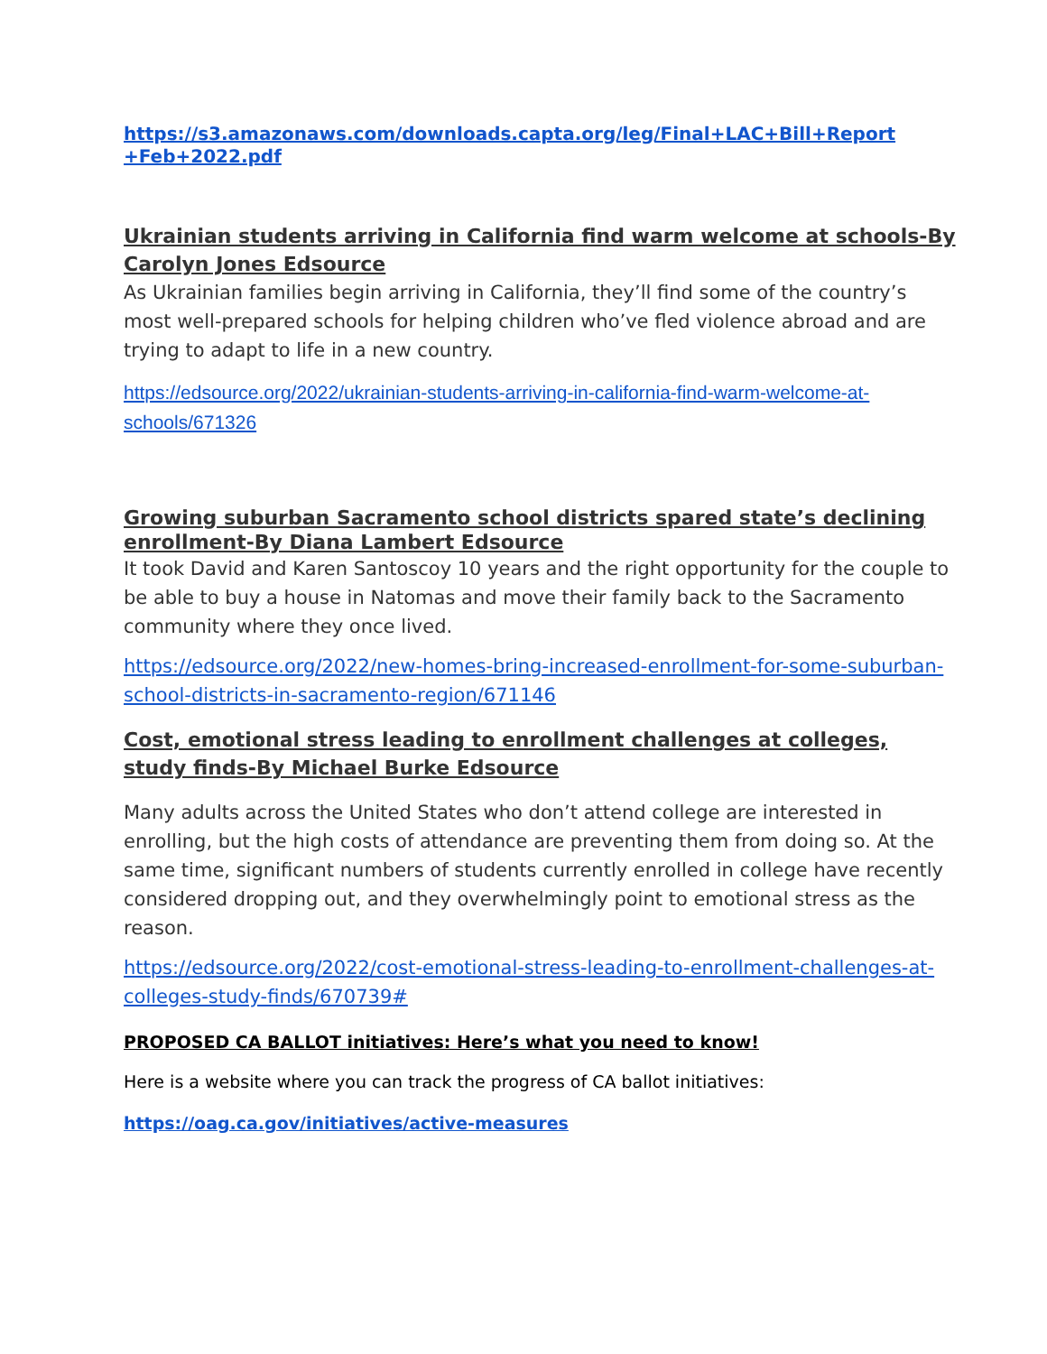https://s3.amazonaws.com/downloads.capta.org/leg/Final+LAC+Bill+Report +Feb+2022.pdf
Ukrainian students arriving in California find warm welcome at schools-By Carolyn Jones Edsource
As Ukrainian families begin arriving in California, they’ll find some of the country’s most well-prepared schools for helping children who’ve fled violence abroad and are trying to adapt to life in a new country.
https://edsource.org/2022/ukrainian-students-arriving-in-california-find-warm-welcome-at-schools/671326
Growing suburban Sacramento school districts spared state’s declining enrollment-By Diana Lambert Edsource
It took David and Karen Santoscoy 10 years and the right opportunity for the couple to be able to buy a house in Natomas and move their family back to the Sacramento community where they once lived.
https://edsource.org/2022/new-homes-bring-increased-enrollment-for-some-suburban-school-districts-in-sacramento-region/671146
Cost, emotional stress leading to enrollment challenges at colleges, study finds-By Michael Burke Edsource
Many adults across the United States who don’t attend college are interested in enrolling, but the high costs of attendance are preventing them from doing so. At the same time, significant numbers of students currently enrolled in college have recently considered dropping out, and they overwhelmingly point to emotional stress as the reason.
https://edsource.org/2022/cost-emotional-stress-leading-to-enrollment-challenges-at-colleges-study-finds/670739#
PROPOSED CA BALLOT initiatives: Here’s what you need to know!
Here is a website where you can track the progress of CA ballot initiatives:
https://oag.ca.gov/initiatives/active-measures